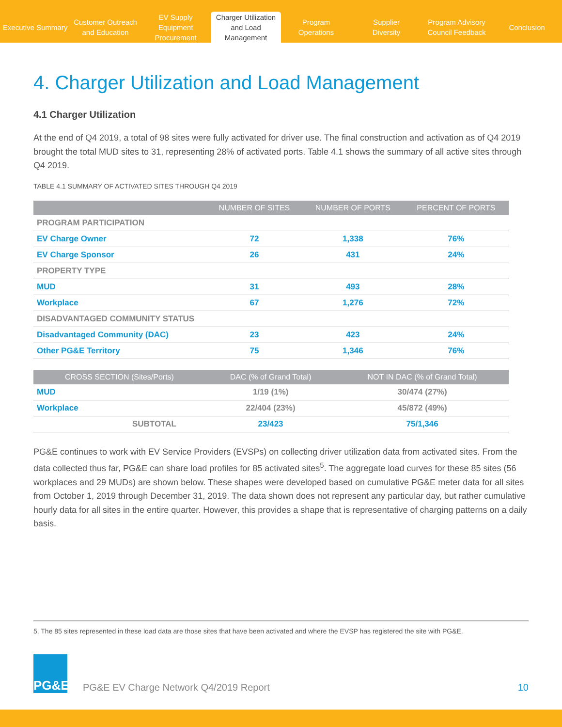Executive Summary
Customer Outreach
and Education
EV Supply Equipment
Procurement
Charger Utilization
and Load Management
Program
Operations
Supplier
Diversity
Program Advisory
Council Feedback
Conclusion
4. Charger Utilization and Load Management
4.1 Charger Utilization
At the end of Q4 2019, a total of 98 sites were fully activated for driver use. The final construction and activation as of Q4 2019 brought the total MUD sites to 31, representing 28% of activated ports. Table 4.1 shows the summary of all active sites through Q4 2019.
TABLE 4.1 SUMMARY OF ACTIVATED SITES THROUGH Q4 2019
| | NUMBER OF SITES | NUMBER OF PORTS | PERCENT OF PORTS |
| --- | --- | --- | --- |
| PROGRAM PARTICIPATION | | | |
| EV Charge Owner | 72 | 1,338 | 76% |
| EV Charge Sponsor | 26 | 431 | 24% |
| PROPERTY TYPE | | | |
| MUD | 31 | 493 | 28% |
| Workplace | 67 | 1,276 | 72% |
| DISADVANTAGED COMMUNITY STATUS | | | |
| Disadvantaged Community (DAC) | 23 | 423 | 24% |
| Other PG&E Territory | 75 | 1,346 | 76% |
| CROSS SECTION (Sites/Ports) | DAC (% of Grand Total) | NOT IN DAC (% of Grand Total) |
| --- | --- | --- |
| MUD | 1/19 (1%) | 30/474 (27%) |
| Workplace | 22/404 (23%) | 45/872 (49%) |
| SUBTOTAL | 23/423 | 75/1,346 |
PG&E continues to work with EV Service Providers (EVSPs) on collecting driver utilization data from activated sites. From the data collected thus far, PG&E can share load profiles for 85 activated sites<sup>5</sup>. The aggregate load curves for these 85 sites (56 workplaces and 29 MUDs) are shown below. These shapes were developed based on cumulative PG&E meter data for all sites from October 1, 2019 through December 31, 2019. The data shown does not represent any particular day, but rather cumulative hourly data for all sites in the entire quarter. However, this provides a shape that is representative of charging patterns on a daily basis.
5. The 85 sites represented in these load data are those sites that have been activated and where the EVSP has registered the site with PG&E.
PG&E
PG&E EV Charge Network Q4/2019 Report 10